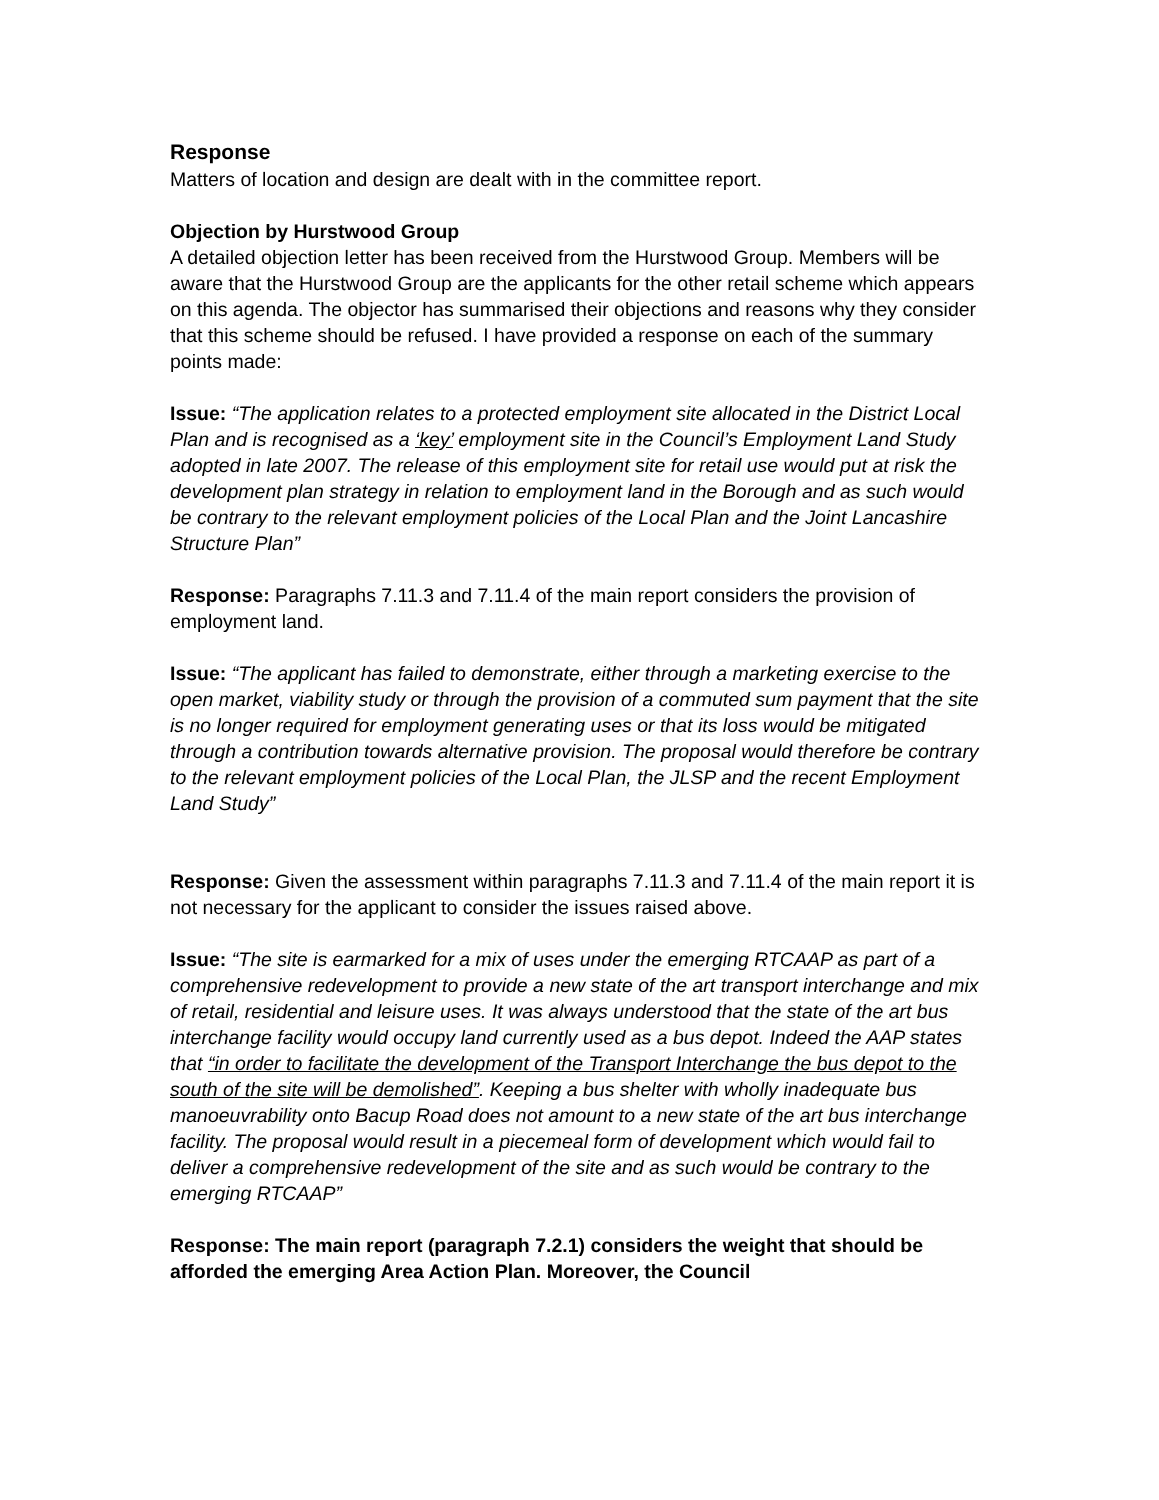Response
Matters of location and design are dealt with in the committee report.
Objection by Hurstwood Group
A detailed objection letter has been received from the Hurstwood Group. Members will be aware that the Hurstwood Group are the applicants for the other retail scheme which appears on this agenda. The objector has summarised their objections and reasons why they consider that this scheme should be refused. I have provided a response on each of the summary points made:
Issue: “The application relates to a protected employment site allocated in the District Local Plan and is recognised as a ‘key’ employment site in the Council’s Employment Land Study adopted in late 2007. The release of this employment site for retail use would put at risk the development plan strategy in relation to employment land in the Borough and as such would be contrary to the relevant employment policies of the Local Plan and the Joint Lancashire Structure Plan”
Response: Paragraphs 7.11.3 and 7.11.4 of the main report considers the provision of employment land.
Issue: “The applicant has failed to demonstrate, either through a marketing exercise to the open market, viability study or through the provision of a commuted sum payment that the site is no longer required for employment generating uses or that its loss would be mitigated through a contribution towards alternative provision. The proposal would therefore be contrary to the relevant employment policies of the Local Plan, the JLSP and the recent Employment Land Study”
Response: Given the assessment within paragraphs 7.11.3 and 7.11.4 of the main report it is not necessary for the applicant to consider the issues raised above.
Issue: “The site is earmarked for a mix of uses under the emerging RTCAAP as part of a comprehensive redevelopment to provide a new state of the art transport interchange and mix of retail, residential and leisure uses. It was always understood that the state of the art bus interchange facility would occupy land currently used as a bus depot. Indeed the AAP states that “in order to facilitate the development of the Transport Interchange the bus depot to the south of the site will be demolished”. Keeping a bus shelter with wholly inadequate bus manoeuvrability onto Bacup Road does not amount to a new state of the art bus interchange facility. The proposal would result in a piecemeal form of development which would fail to deliver a comprehensive redevelopment of the site and as such would be contrary to the emerging RTCAAP”
Response: The main report (paragraph 7.2.1) considers the weight that should be afforded the emerging Area Action Plan. Moreover, the Council